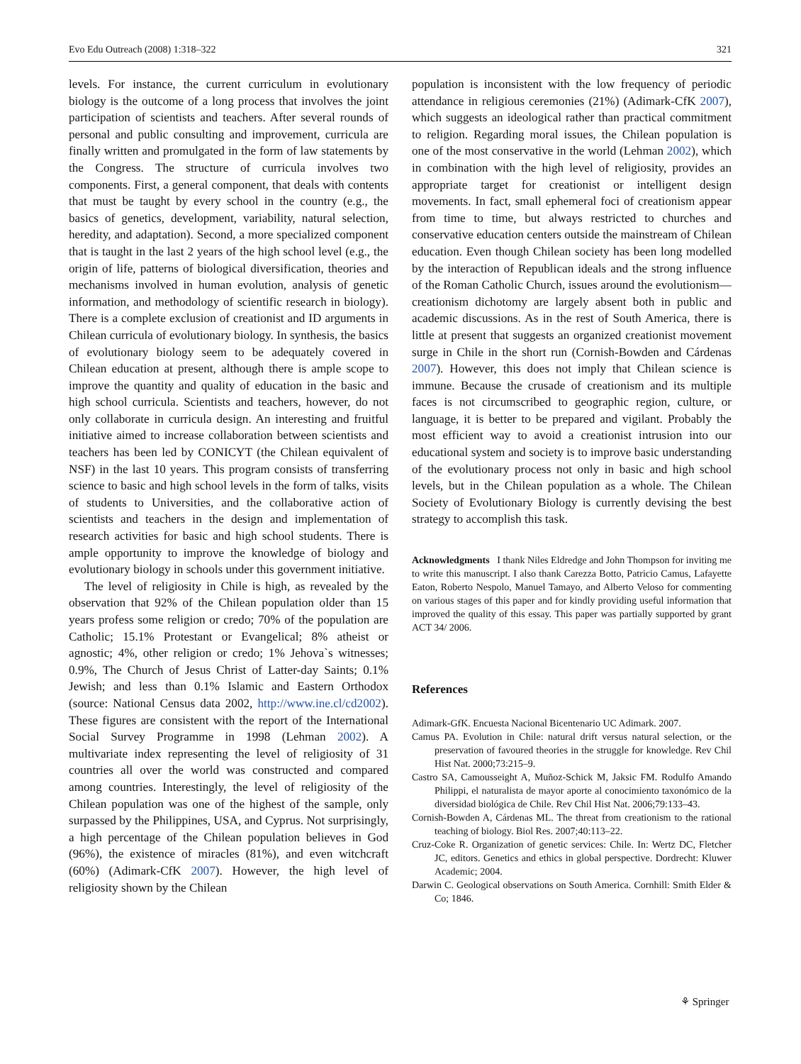Evo Edu Outreach (2008) 1:318–322 321
levels. For instance, the current curriculum in evolutionary biology is the outcome of a long process that involves the joint participation of scientists and teachers. After several rounds of personal and public consulting and improvement, curricula are finally written and promulgated in the form of law statements by the Congress. The structure of curricula involves two components. First, a general component, that deals with contents that must be taught by every school in the country (e.g., the basics of genetics, development, variability, natural selection, heredity, and adaptation). Second, a more specialized component that is taught in the last 2 years of the high school level (e.g., the origin of life, patterns of biological diversification, theories and mechanisms involved in human evolution, analysis of genetic information, and methodology of scientific research in biology). There is a complete exclusion of creationist and ID arguments in Chilean curricula of evolutionary biology. In synthesis, the basics of evolutionary biology seem to be adequately covered in Chilean education at present, although there is ample scope to improve the quantity and quality of education in the basic and high school curricula. Scientists and teachers, however, do not only collaborate in curricula design. An interesting and fruitful initiative aimed to increase collaboration between scientists and teachers has been led by CONICYT (the Chilean equivalent of NSF) in the last 10 years. This program consists of transferring science to basic and high school levels in the form of talks, visits of students to Universities, and the collaborative action of scientists and teachers in the design and implementation of research activities for basic and high school students. There is ample opportunity to improve the knowledge of biology and evolutionary biology in schools under this government initiative.
The level of religiosity in Chile is high, as revealed by the observation that 92% of the Chilean population older than 15 years profess some religion or credo; 70% of the population are Catholic; 15.1% Protestant or Evangelical; 8% atheist or agnostic; 4%, other religion or credo; 1% Jehova`s witnesses; 0.9%, The Church of Jesus Christ of Latter-day Saints; 0.1% Jewish; and less than 0.1% Islamic and Eastern Orthodox (source: National Census data 2002, http://www.ine.cl/cd2002). These figures are consistent with the report of the International Social Survey Programme in 1998 (Lehman 2002). A multivariate index representing the level of religiosity of 31 countries all over the world was constructed and compared among countries. Interestingly, the level of religiosity of the Chilean population was one of the highest of the sample, only surpassed by the Philippines, USA, and Cyprus. Not surprisingly, a high percentage of the Chilean population believes in God (96%), the existence of miracles (81%), and even witchcraft (60%) (Adimark-CfK 2007). However, the high level of religiosity shown by the Chilean
population is inconsistent with the low frequency of periodic attendance in religious ceremonies (21%) (Adimark-CfK 2007), which suggests an ideological rather than practical commitment to religion. Regarding moral issues, the Chilean population is one of the most conservative in the world (Lehman 2002), which in combination with the high level of religiosity, provides an appropriate target for creationist or intelligent design movements. In fact, small ephemeral foci of creationism appear from time to time, but always restricted to churches and conservative education centers outside the mainstream of Chilean education. Even though Chilean society has been long modelled by the interaction of Republican ideals and the strong influence of the Roman Catholic Church, issues around the evolutionism—creationism dichotomy are largely absent both in public and academic discussions. As in the rest of South America, there is little at present that suggests an organized creationist movement surge in Chile in the short run (Cornish-Bowden and Cárdenas 2007). However, this does not imply that Chilean science is immune. Because the crusade of creationism and its multiple faces is not circumscribed to geographic region, culture, or language, it is better to be prepared and vigilant. Probably the most efficient way to avoid a creationist intrusion into our educational system and society is to improve basic understanding of the evolutionary process not only in basic and high school levels, but in the Chilean population as a whole. The Chilean Society of Evolutionary Biology is currently devising the best strategy to accomplish this task.
Acknowledgments I thank Niles Eldredge and John Thompson for inviting me to write this manuscript. I also thank Carezza Botto, Patricio Camus, Lafayette Eaton, Roberto Nespolo, Manuel Tamayo, and Alberto Veloso for commenting on various stages of this paper and for kindly providing useful information that improved the quality of this essay. This paper was partially supported by grant ACT 34/ 2006.
References
Adimark-GfK. Encuesta Nacional Bicentenario UC Adimark. 2007.
Camus PA. Evolution in Chile: natural drift versus natural selection, or the preservation of favoured theories in the struggle for knowledge. Rev Chil Hist Nat. 2000;73:215–9.
Castro SA, Camousseight A, Muñoz-Schick M, Jaksic FM. Rodulfo Amando Philippi, el naturalista de mayor aporte al conocimiento taxonómico de la diversidad biológica de Chile. Rev Chil Hist Nat. 2006;79:133–43.
Cornish-Bowden A, Cárdenas ML. The threat from creationism to the rational teaching of biology. Biol Res. 2007;40:113–22.
Cruz-Coke R. Organization of genetic services: Chile. In: Wertz DC, Fletcher JC, editors. Genetics and ethics in global perspective. Dordrecht: Kluwer Academic; 2004.
Darwin C. Geological observations on South America. Cornhill: Smith Elder & Co; 1846.
⚘ Springer